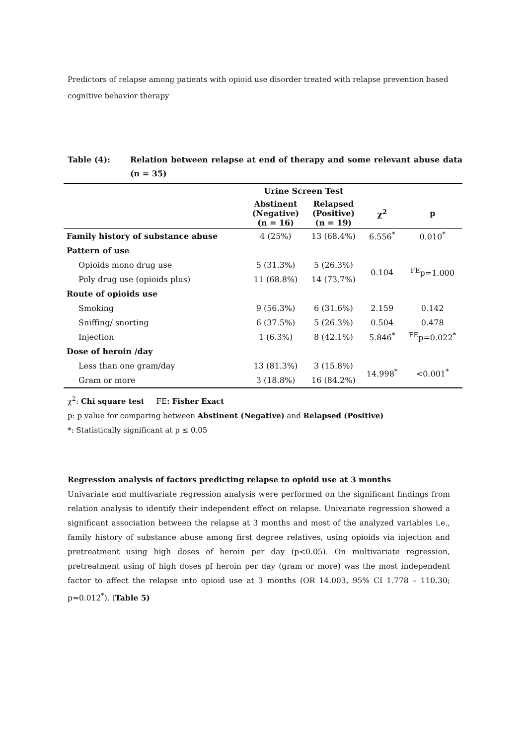Predictors of relapse among patients with opioid use disorder treated with relapse prevention based cognitive behavior therapy
Table (4): Relation between relapse at end of therapy and some relevant abuse data (n = 35)
| | Urine Screen Test | | | |
| --- | --- | --- | --- | --- |
| | Abstinent (Negative) (n = 16) | Relapsed (Positive) (n = 19) | χ<sup>2</sup> | p |
| Family history of substance abuse | 4 (25%) | 13 (68.4%) | 6.556<sup>*</sup> | 0.010<sup>*</sup> |
| Pattern of use | | | | |
| Opioids mono drug use | 5 (31.3%) | 5 (26.3%) | 0.104 | <sup>FE</sup>p=1.000 |
| Poly drug use (opioids plus) | 11 (68.8%) | 14 (73.7%) | | |
| Route of opioids use | | | | |
| Smoking | 9 (56.3%) | 6 (31.6%) | 2.159 | 0.142 |
| Sniffing/ snorting | 6 (37.5%) | 5 (26.3%) | 0.504 | 0.478 |
| Injection | 1 (6.3%) | 8 (42.1%) | 5.846<sup>*</sup> | <sup>FE</sup>p=0.022<sup>*</sup> |
| Dose of heroin /day | | | | |
| Less than one gram/day | 13 (81.3%) | 3 (15.8%) | 14.998<sup>*</sup> | <0.001<sup>*</sup> |
| Gram or more | 3 (18.8%) | 16 (84.2%) | | |
χ<sup>2</sup>: Chi square test FE: Fisher Exact
p: p value for comparing between Abstinent (Negative) and Relapsed (Positive)
*: Statistically significant at p ≤ 0.05
Regression analysis of factors predicting relapse to opioid use at 3 months
Univariate and multivariate regression analysis were performed on the significant findings from relation analysis to identify their independent effect on relapse. Univariate regression showed a significant association between the relapse at 3 months and most of the analyzed variables i.e., family history of substance abuse among first degree relatives, using opioids via injection and pretreatment using high doses of heroin per day (p<0.05). On multivariate regression, pretreatment using of high doses pf heroin per day (gram or more) was the most independent factor to affect the relapse into opioid use at 3 months (OR 14.003, 95% CI 1.778 – 110.30; p=0.012<sup>*</sup>). (Table 5)